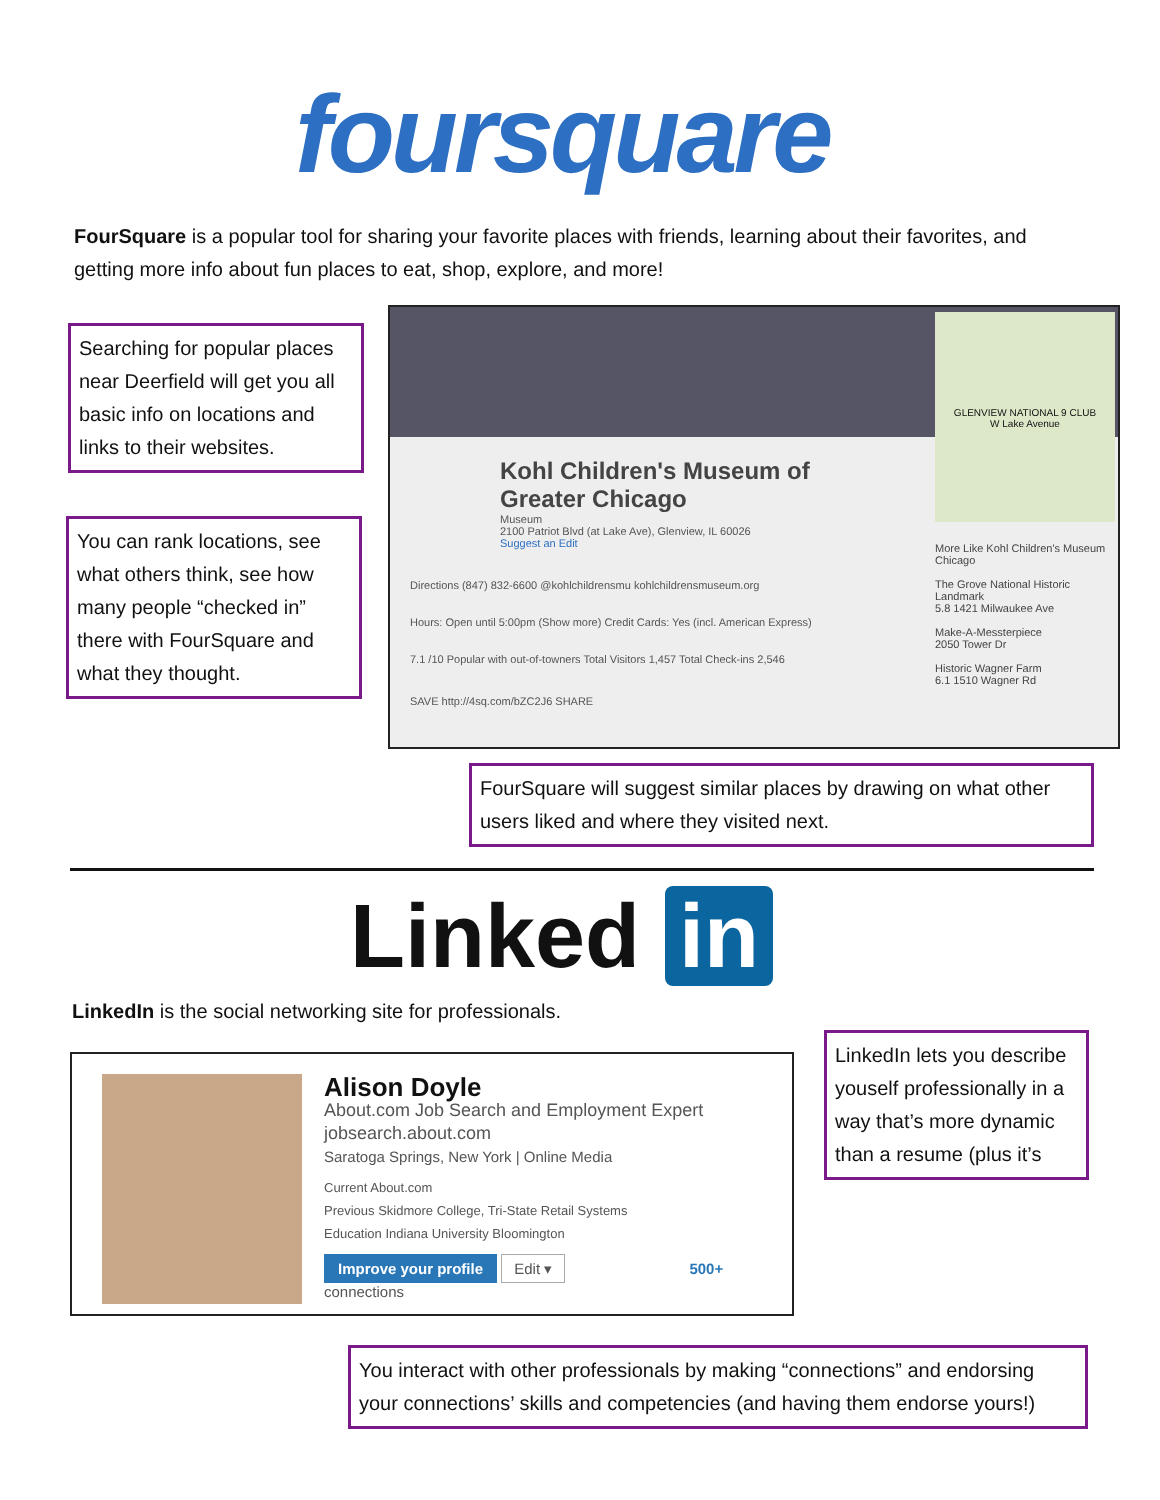foursquare
FourSquare is a popular tool for sharing your favorite places with friends, learning about their favorites, and getting more info about fun places to eat, shop, explore, and more!
Searching for popular places near Deerfield will get you all basic info on locations and links to their websites.
You can rank locations, see what others think, see how many people “checked in” there with FourSquare and what they thought.
Kohl Children's Museum of Greater Chicago
Museum
2100 Patriot Blvd (at Lake Ave), Glenview, IL 60026
Suggest an Edit
Directions (847) 832-6600 @kohlchildrensmu kohlchildrensmuseum.org
Hours: Open until 5:00pm (Show more) Credit Cards: Yes (incl. American Express)
7.1 /10 Popular with out-of-towners Total Visitors 1,457 Total Check-ins 2,546
SAVE http://4sq.com/bZC2J6 SHARE
More Like Kohl Children's Museum Chicago
The Grove National Historic Landmark
5.8 1421 Milwaukee Ave
Make-A-Messterpiece
2050 Tower Dr
Historic Wagner Farm
6.1 1510 Wagner Rd
GLENVIEW NATIONAL 9 CLUB
W Lake Avenue
FourSquare will suggest similar places by drawing on what other users liked and where they visited next.
Linked in
LinkedIn is the social networking site for professionals.
Alison Doyle
About.com Job Search and Employment Expert
jobsearch.about.com
Saratoga Springs, New York | Online Media
Current About.com
Previous Skidmore College, Tri-State Retail Systems
Education Indiana University Bloomington
Improve your profile Edit ▾ 500+ connections
LinkedIn lets you describe youself professionally in a way that’s more dynamic than a resume (plus it’s
You interact with other professionals by making “connections” and endorsing your connections’ skills and competencies (and having them endorse yours!)